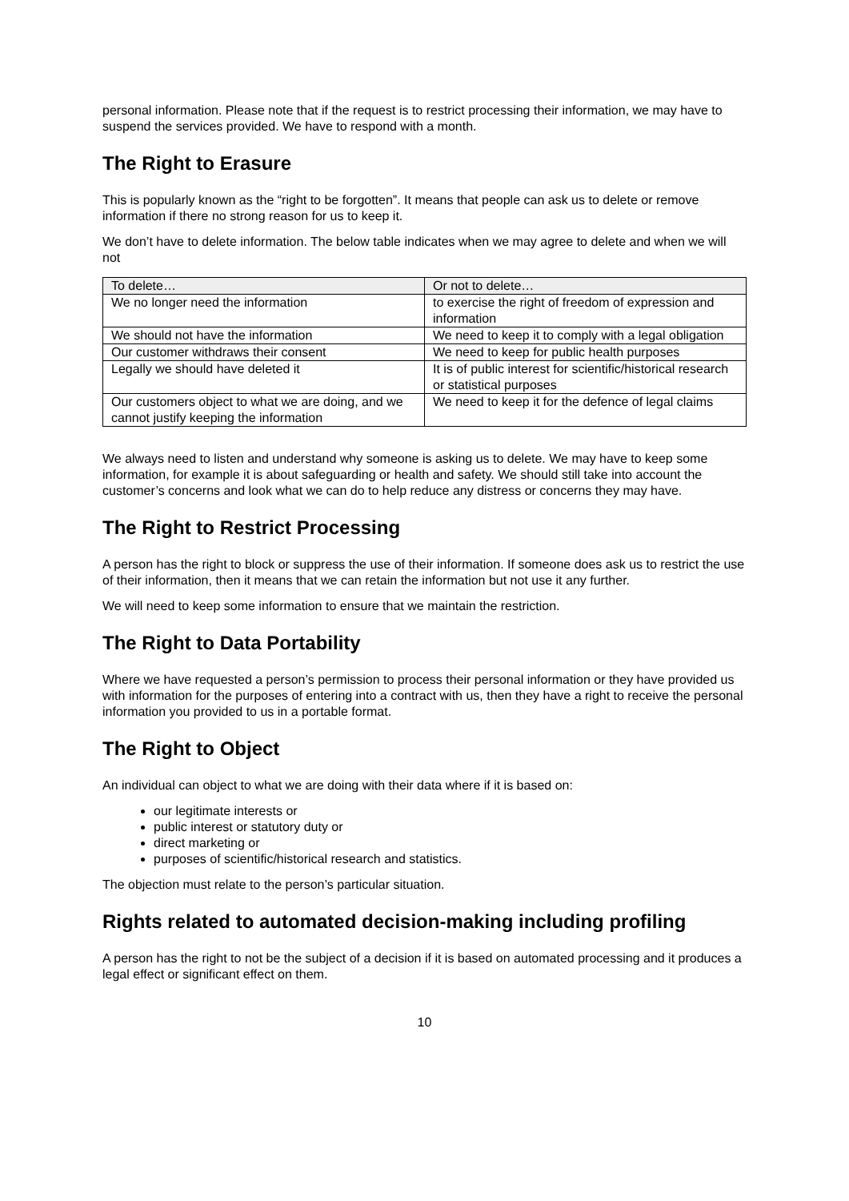personal information. Please note that if the request is to restrict processing their information, we may have to suspend the services provided. We have to respond with a month.
The Right to Erasure
This is popularly known as the “right to be forgotten”. It means that people can ask us to delete or remove information if there no strong reason for us to keep it.
We don’t have to delete information. The below table indicates when we may agree to delete and when we will not
| To delete… | Or not to delete… |
| We no longer need the information | to exercise the right of freedom of expression and information |
| We should not have the information | We need to keep it to comply with a legal obligation |
| Our customer withdraws their consent | We need to keep for public health purposes |
| Legally we should have deleted it | It is of public interest for scientific/historical research or statistical purposes |
| Our customers object to what we are doing, and we cannot justify keeping the information | We need to keep it for the defence of legal claims |
We always need to listen and understand why someone is asking us to delete. We may have to keep some information, for example it is about safeguarding or health and safety. We should still take into account the customer’s concerns and look what we can do to help reduce any distress or concerns they may have.
The Right to Restrict Processing
A person has the right to block or suppress the use of their information. If someone does ask us to restrict the use of their information, then it means that we can retain the information but not use it any further.
We will need to keep some information to ensure that we maintain the restriction.
The Right to Data Portability
Where we have requested a person’s permission to process their personal information or they have provided us with information for the purposes of entering into a contract with us, then they have a right to receive the personal information you provided to us in a portable format.
The Right to Object
An individual can object to what we are doing with their data where if it is based on:
our legitimate interests or
public interest or statutory duty or
direct marketing or
purposes of scientific/historical research and statistics.
The objection must relate to the person’s particular situation.
Rights related to automated decision-making including profiling
A person has the right to not be the subject of a decision if it is based on automated processing and it produces a legal effect or significant effect on them.
10